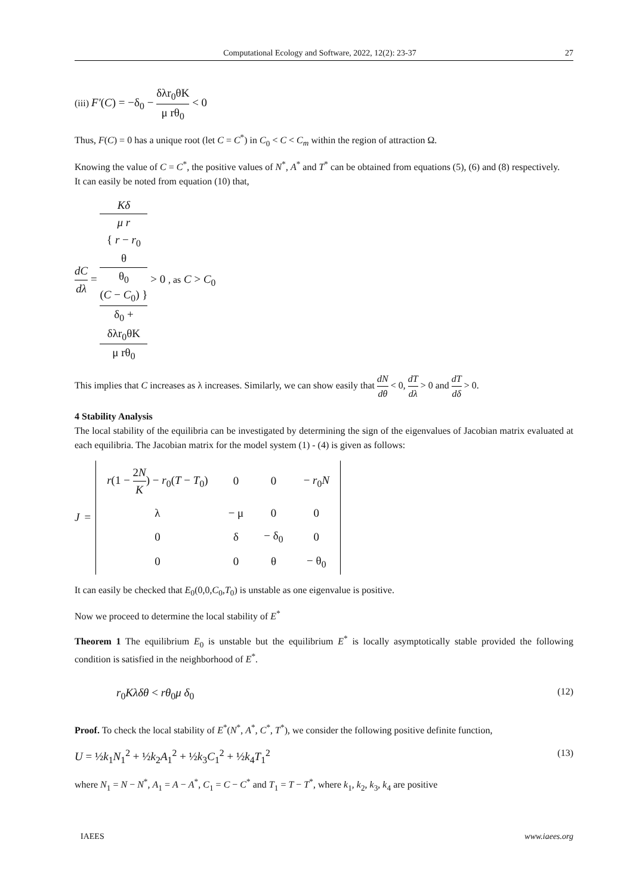Computational Ecology and Software, 2022, 12(2): 23-37 27
(iii) F′(C) = −δ<sub>0</sub> − δλr<sub>0</sub>θK μ rθ<sub>0</sub> < 0
Thus, F(C) = 0 has a unique root (let C = C<sup>*</sup>) in C<sub>0</sub> < C < C<sub>m</sub> within the region of attraction Ω.
Knowing the value of C = C<sup>*</sup>, the positive values of N<sup>*</sup>, A<sup>*</sup> and T<sup>*</sup> can be obtained from equations (5), (6) and (8) respectively.
It can easily be noted from equation (10) that,
dC dλ = Kδ
μ r
{ r − r<sub>0</sub>
θ
θ<sub>0</sub>
(C − C<sub>0</sub>) } δ<sub>0</sub> +
δλr<sub>0</sub>θK
μ rθ<sub>0</sub> > 0 , as C > C<sub>0</sub>
This implies that C increases as λ increases. Similarly, we can show easily that dN dθ < 0, dT dλ > 0 and dT dδ > 0.
4 Stability Analysis
The local stability of the equilibria can be investigated by determining the sign of the eigenvalues of Jacobian matrix evaluated at each equilibria. The Jacobian matrix for the model system (1) - (4) is given as follows:
J =
| r (1 − 2 N K ) − r<sub>0</sub>( T − T<sub>0</sub>) | 0 | 0 | − r<sub>0</sub> N |
| λ | − μ | 0 | 0 |
| 0 | δ | − δ<sub>0</sub> | 0 |
| 0 | 0 | θ | − θ<sub>0</sub> |
It can easily be checked that E<sub>0</sub>(0,0,C<sub>0</sub>,T<sub>0</sub>) is unstable as one eigenvalue is positive.
Now we proceed to determine the local stability of E<sup>*</sup>
Theorem 1 The equilibrium E<sub>0</sub> is unstable but the equilibrium E<sup>*</sup> is locally asymptotically stable provided the following condition is satisfied in the neighborhood of E<sup>*</sup>.
r<sub>0</sub>Kλδθ < rθ<sub>0</sub>μ δ<sub>0</sub> (12)
Proof. To check the local stability of E<sup>*</sup>(N<sup>*</sup>, A<sup>*</sup>, C<sup>*</sup>, T<sup>*</sup>), we consider the following positive definite function,
U = ½k<sub>1</sub>N<sub>1</sub><sup>2</sup> + ½k<sub>2</sub>A<sub>1</sub><sup>2</sup> + ½k<sub>3</sub>C<sub>1</sub><sup>2</sup> + ½k<sub>4</sub>T<sub>1</sub><sup>2</sup> (13)
where N<sub>1</sub> = N − N<sup>*</sup>, A<sub>1</sub> = A − A<sup>*</sup>, C<sub>1</sub> = C − C<sup>*</sup> and T<sub>1</sub> = T − T<sup>*</sup>, where k<sub>1</sub>, k<sub>2</sub>, k<sub>3</sub>, k<sub>4</sub> are positive
IAEES www.iaees.org